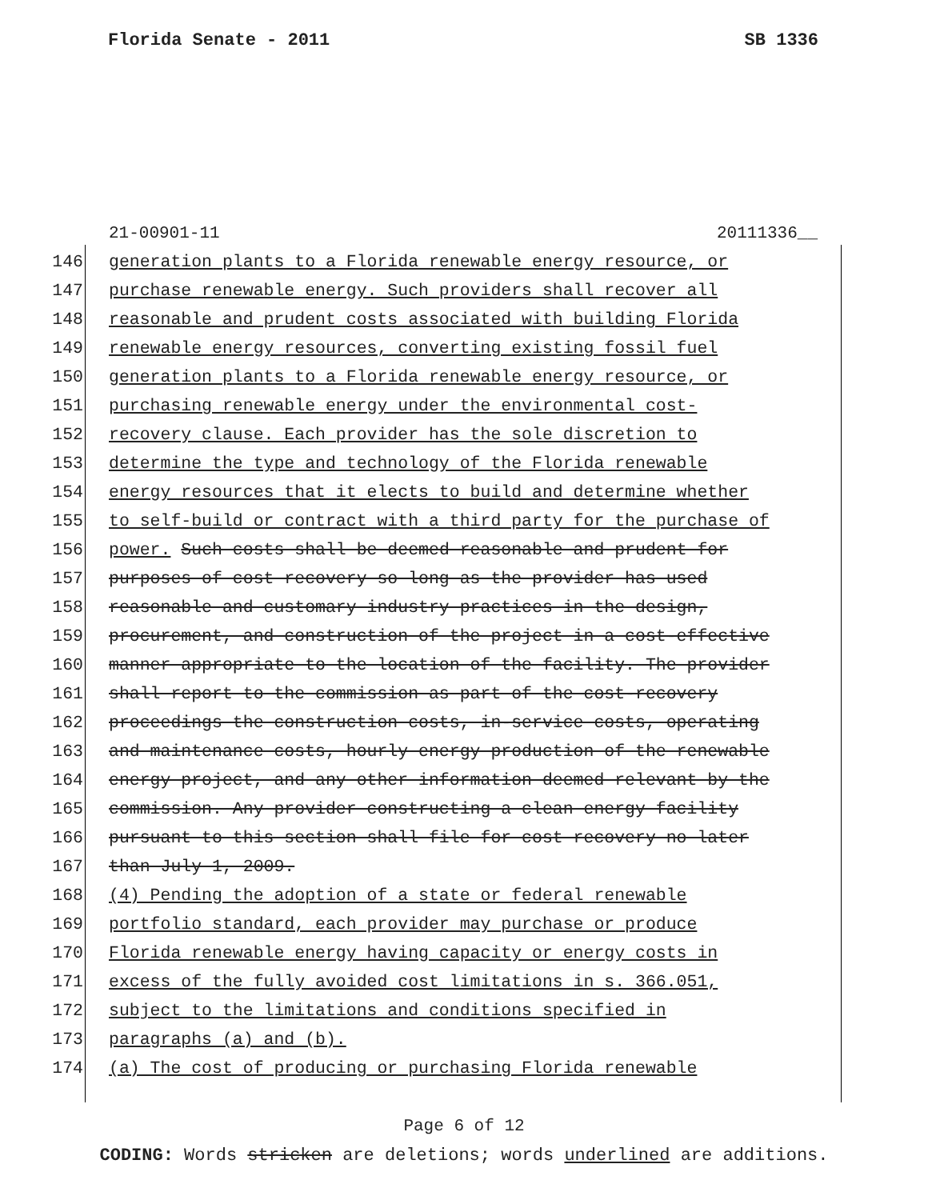Florida Senate - 2011 SB 1336
21-00901-11 20111336__
146 generation plants to a Florida renewable energy resource, or
147 purchase renewable energy. Such providers shall recover all
148 reasonable and prudent costs associated with building Florida
149 renewable energy resources, converting existing fossil fuel
150 generation plants to a Florida renewable energy resource, or
151 purchasing renewable energy under the environmental cost-
152 recovery clause. Each provider has the sole discretion to
153 determine the type and technology of the Florida renewable
154 energy resources that it elects to build and determine whether
155 to self-build or contract with a third party for the purchase of
156 power. Such costs shall be deemed reasonable and prudent for
157 purposes of cost recovery so long as the provider has used
158 reasonable and customary industry practices in the design,
159 procurement, and construction of the project in a cost-effective
160 manner appropriate to the location of the facility. The provider
161 shall report to the commission as part of the cost-recovery
162 proceedings the construction costs, in-service costs, operating
163 and maintenance costs, hourly energy production of the renewable
164 energy project, and any other information deemed relevant by the
165 commission. Any provider constructing a clean energy facility
166 pursuant to this section shall file for cost recovery no later
167 than July 1, 2009.
168 (4) Pending the adoption of a state or federal renewable
169 portfolio standard, each provider may purchase or produce
170 Florida renewable energy having capacity or energy costs in
171 excess of the fully avoided cost limitations in s. 366.051,
172 subject to the limitations and conditions specified in
173 paragraphs (a) and (b).
174 (a) The cost of producing or purchasing Florida renewable
Page 6 of 12
CODING: Words stricken are deletions; words underlined are additions.